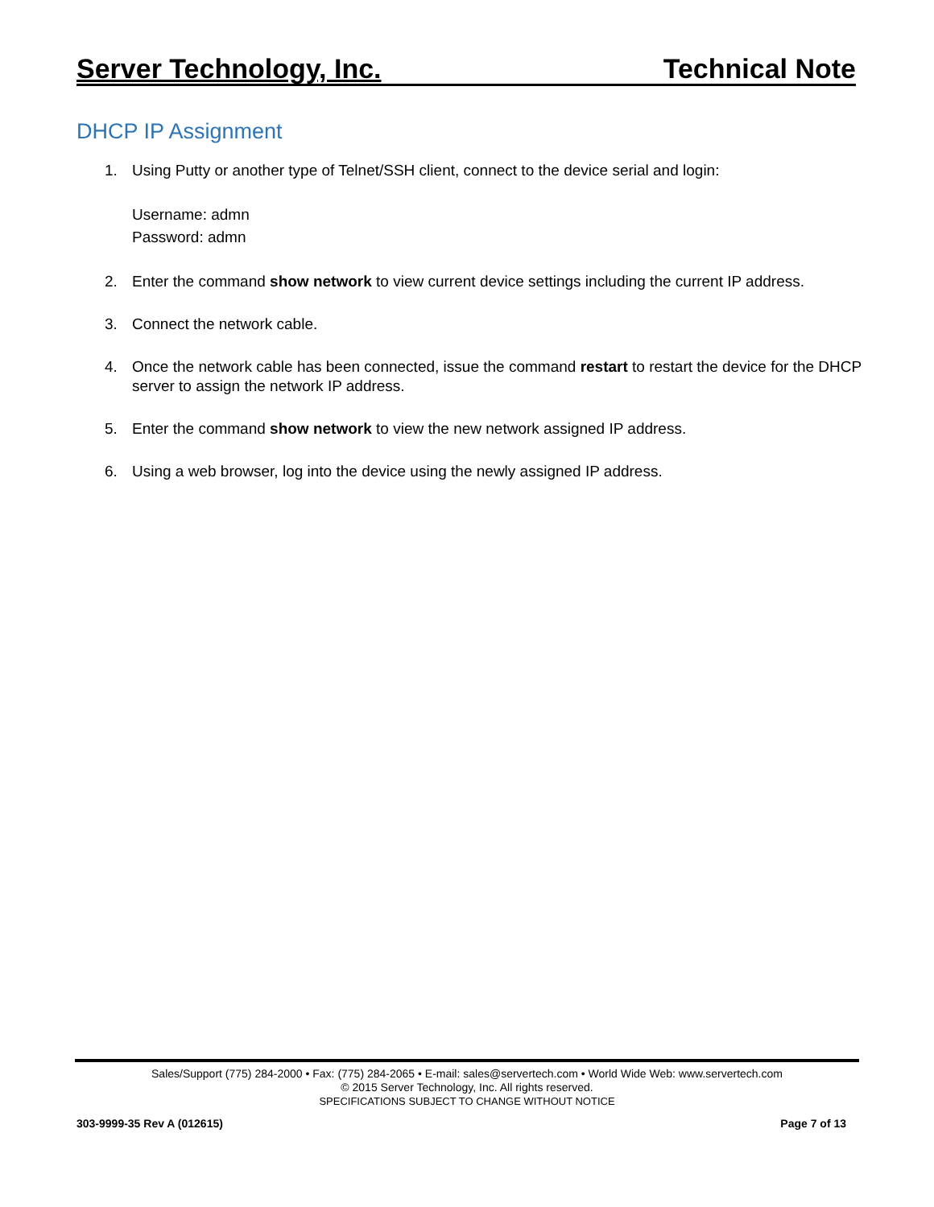Server Technology, Inc. Technical Note
DHCP IP Assignment
1. Using Putty or another type of Telnet/SSH client, connect to the device serial and login:
Username: admn
Password: admn
2. Enter the command show network to view current device settings including the current IP address.
3. Connect the network cable.
4. Once the network cable has been connected, issue the command restart to restart the device for the DHCP server to assign the network IP address.
5. Enter the command show network to view the new network assigned IP address.
6. Using a web browser, log into the device using the newly assigned IP address.
Sales/Support (775) 284-2000 • Fax: (775) 284-2065 • E-mail: sales@servertech.com • World Wide Web: www.servertech.com
© 2015 Server Technology, Inc. All rights reserved.
SPECIFICATIONS SUBJECT TO CHANGE WITHOUT NOTICE
303-9999-35 Rev A (012615) Page 7 of 13